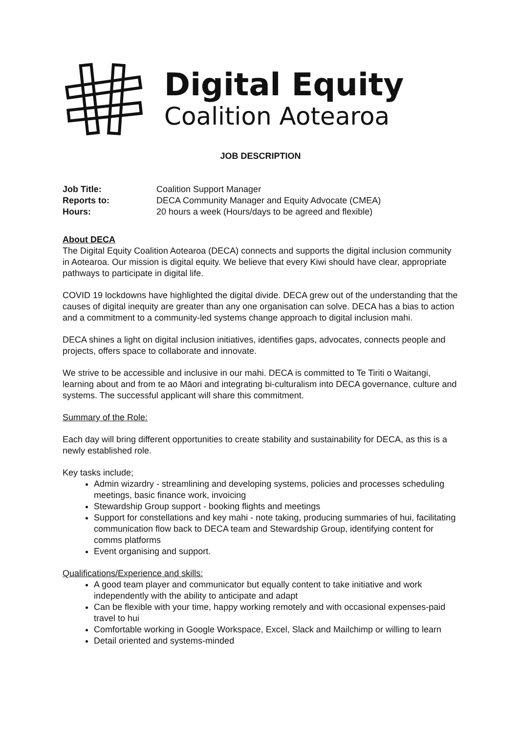Digital Equity
Coalition Aotearoa
JOB DESCRIPTION
| Job Title: | Coalition Support Manager |
| Reports to: | DECA Community Manager and Equity Advocate (CMEA) |
| Hours: | 20 hours a week (Hours/days to be agreed and flexible) |
About DECA
The Digital Equity Coalition Aotearoa (DECA) connects and supports the digital inclusion community in Aotearoa. Our mission is digital equity. We believe that every Kiwi should have clear, appropriate pathways to participate in digital life.
COVID 19 lockdowns have highlighted the digital divide. DECA grew out of the understanding that the causes of digital inequity are greater than any one organisation can solve. DECA has a bias to action and a commitment to a community-led systems change approach to digital inclusion mahi.
DECA shines a light on digital inclusion initiatives, identifies gaps, advocates, connects people and projects, offers space to collaborate and innovate.
We strive to be accessible and inclusive in our mahi. DECA is committed to Te Tiriti o Waitangi, learning about and from te ao Māori and integrating bi-culturalism into DECA governance, culture and systems. The successful applicant will share this commitment.
Summary of the Role:
Each day will bring different opportunities to create stability and sustainability for DECA, as this is a newly established role.
Key tasks include;
Admin wizardry - streamlining and developing systems, policies and processes scheduling meetings, basic finance work, invoicing
Stewardship Group support - booking flights and meetings
Support for constellations and key mahi - note taking, producing summaries of hui, facilitating communication flow back to DECA team and Stewardship Group, identifying content for comms platforms
Event organising and support.
Qualifications/Experience and skills:
A good team player and communicator but equally content to take initiative and work independently with the ability to anticipate and adapt
Can be flexible with your time, happy working remotely and with occasional expenses-paid travel to hui
Comfortable working in Google Workspace, Excel, Slack and Mailchimp or willing to learn
Detail oriented and systems-minded